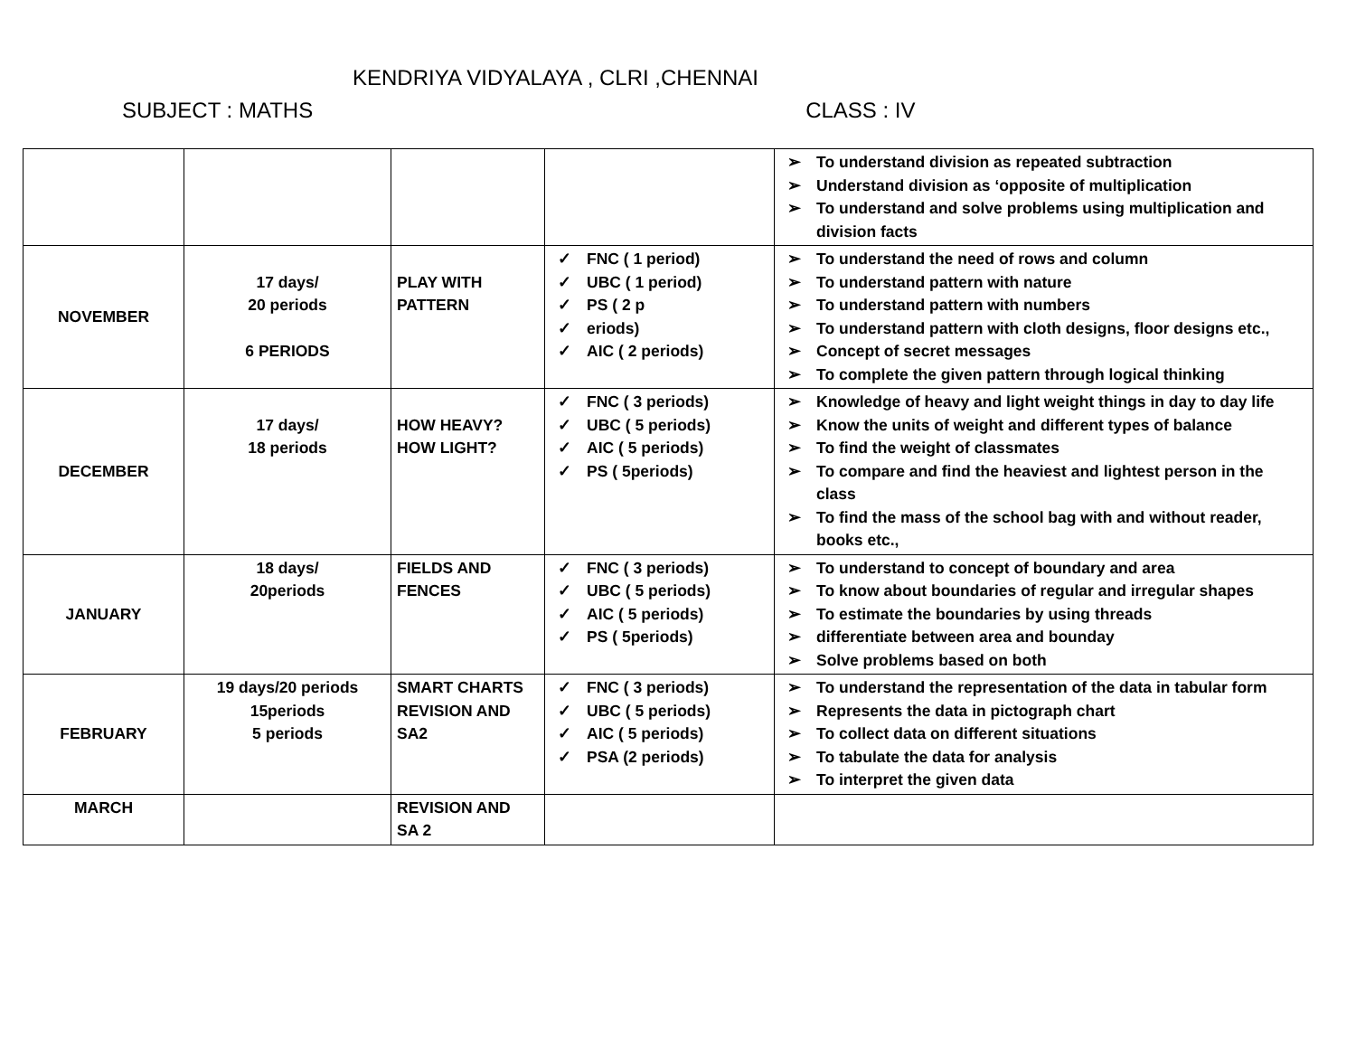KENDRIYA VIDYALAYA , CLRI ,CHENNAI
SUBJECT : MATHS CLASS : IV
| | | | | To understand division as repeated subtraction Understand division as ‘opposite of multiplication To understand and solve problems using multiplication and division facts |
| NOVEMBER | 17 days/ 20 periods 6 PERIODS | PLAY WITH PATTERN | FNC ( 1 period) UBC ( 1 period) PS ( 2 p eriods) AIC ( 2 periods) | To understand the need of rows and column To understand pattern with nature To understand pattern with numbers To understand pattern with cloth designs, floor designs etc., Concept of secret messages To complete the given pattern through logical thinking |
| DECEMBER | 17 days/ 18 periods | HOW HEAVY? HOW LIGHT? | FNC ( 3 periods) UBC ( 5 periods) AIC ( 5 periods) PS ( 5periods) | Knowledge of heavy and light weight things in day to day life Know the units of weight and different types of balance To find the weight of classmates To compare and find the heaviest and lightest person in the class To find the mass of the school bag with and without reader, books etc., |
| JANUARY | 18 days/ 20periods | FIELDS AND FENCES | FNC ( 3 periods) UBC ( 5 periods) AIC ( 5 periods) PS ( 5periods) | To understand to concept of boundary and area To know about boundaries of regular and irregular shapes To estimate the boundaries by using threads differentiate between area and bounday Solve problems based on both |
| FEBRUARY | 19 days/20 periods 15periods 5 periods | SMART CHARTS REVISION AND SA2 | FNC ( 3 periods) UBC ( 5 periods) AIC ( 5 periods) PSA (2 periods) | To understand the representation of the data in tabular form Represents the data in pictograph chart To collect data on different situations To tabulate the data for analysis To interpret the given data |
| MARCH | | REVISION AND SA 2 | | |